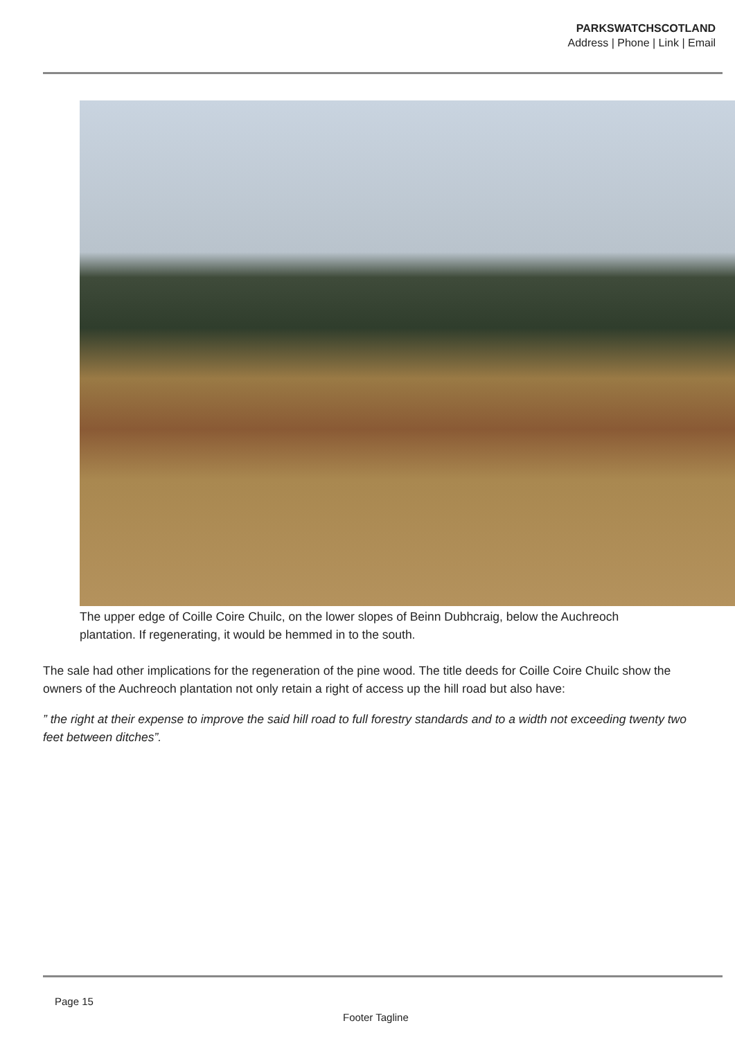PARKSWATCHSCOTLAND
Address | Phone | Link | Email
The upper edge of Coille Coire Chuilc, on the lower slopes of Beinn Dubhcraig, below the Auchreoch
plantation. If regenerating, it would be hemmed in to the south.
The sale had other implications for the regeneration of the pine wood. The title deeds for Coille Coire Chuilc show the owners of the Auchreoch plantation not only retain a right of access up the hill road but also have:
” the right at their expense to improve the said hill road to full forestry standards and to a width not exceeding twenty two feet between ditches”.
Page 15
Footer Tagline